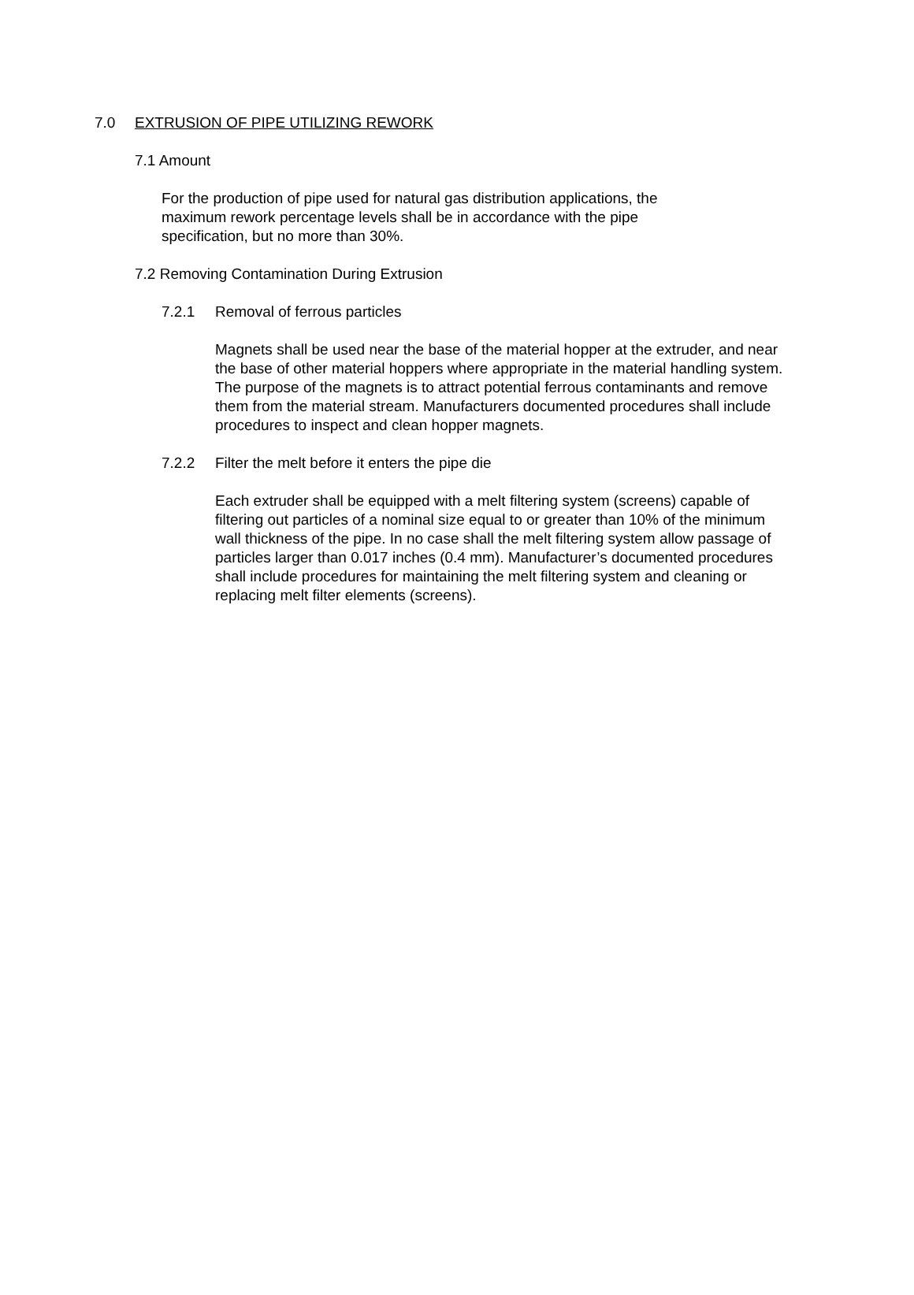7.0 EXTRUSION OF PIPE UTILIZING REWORK
7.1 Amount
For the production of pipe used for natural gas distribution applications, the maximum rework percentage levels shall be in accordance with the pipe specification, but no more than 30%.
7.2 Removing Contamination During Extrusion
7.2.1 Removal of ferrous particles
Magnets shall be used near the base of the material hopper at the extruder, and near the base of other material hoppers where appropriate in the material handling system. The purpose of the magnets is to attract potential ferrous contaminants and remove them from the material stream. Manufacturers documented procedures shall include procedures to inspect and clean hopper magnets.
7.2.2 Filter the melt before it enters the pipe die
Each extruder shall be equipped with a melt filtering system (screens) capable of filtering out particles of a nominal size equal to or greater than 10% of the minimum wall thickness of the pipe. In no case shall the melt filtering system allow passage of particles larger than 0.017 inches (0.4 mm). Manufacturer’s documented procedures shall include procedures for maintaining the melt filtering system and cleaning or replacing melt filter elements (screens).